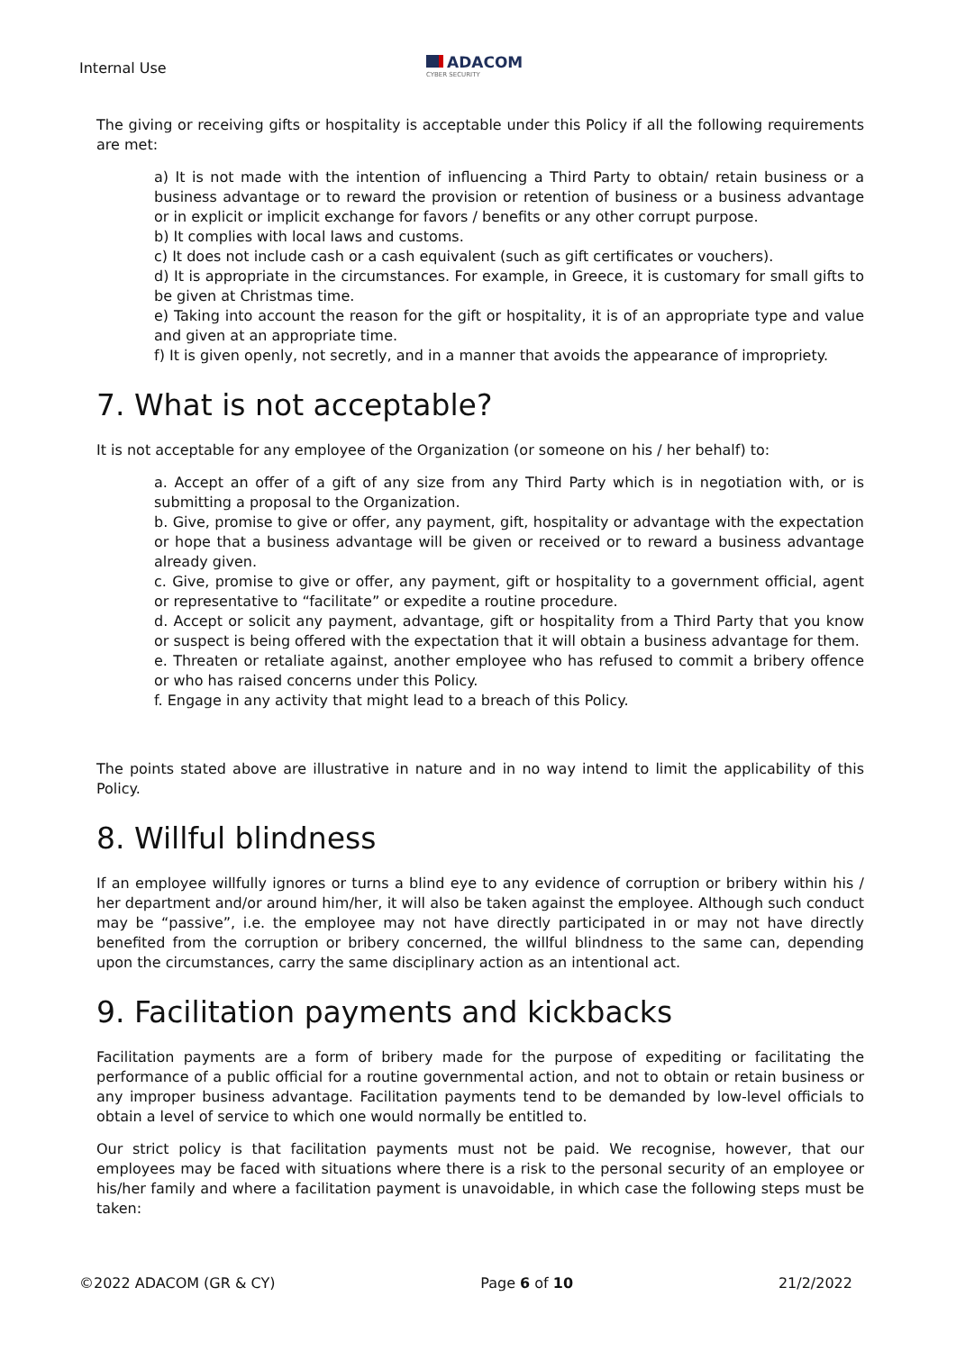Internal Use
ADACOM
CYBER SECURITY
The giving or receiving gifts or hospitality is acceptable under this Policy if all the following requirements are met:
a) It is not made with the intention of influencing a Third Party to obtain/ retain business or a business advantage or to reward the provision or retention of business or a business advantage or in explicit or implicit exchange for favors / benefits or any other corrupt purpose.
b) It complies with local laws and customs.
c) It does not include cash or a cash equivalent (such as gift certificates or vouchers).
d) It is appropriate in the circumstances. For example, in Greece, it is customary for small gifts to be given at Christmas time.
e) Taking into account the reason for the gift or hospitality, it is of an appropriate type and value and given at an appropriate time.
f) It is given openly, not secretly, and in a manner that avoids the appearance of impropriety.
7. What is not acceptable?
It is not acceptable for any employee of the Organization (or someone on his / her behalf) to:
a. Accept an offer of a gift of any size from any Third Party which is in negotiation with, or is submitting a proposal to the Organization.
b. Give, promise to give or offer, any payment, gift, hospitality or advantage with the expectation or hope that a business advantage will be given or received or to reward a business advantage already given.
c. Give, promise to give or offer, any payment, gift or hospitality to a government official, agent or representative to “facilitate” or expedite a routine procedure.
d. Accept or solicit any payment, advantage, gift or hospitality from a Third Party that you know or suspect is being offered with the expectation that it will obtain a business advantage for them.
e. Threaten or retaliate against, another employee who has refused to commit a bribery offence or who has raised concerns under this Policy.
f. Engage in any activity that might lead to a breach of this Policy.
The points stated above are illustrative in nature and in no way intend to limit the applicability of this Policy.
8. Willful blindness
If an employee willfully ignores or turns a blind eye to any evidence of corruption or bribery within his / her department and/or around him/her, it will also be taken against the employee. Although such conduct may be “passive”, i.e. the employee may not have directly participated in or may not have directly benefited from the corruption or bribery concerned, the willful blindness to the same can, depending upon the circumstances, carry the same disciplinary action as an intentional act.
9. Facilitation payments and kickbacks
Facilitation payments are a form of bribery made for the purpose of expediting or facilitating the performance of a public official for a routine governmental action, and not to obtain or retain business or any improper business advantage. Facilitation payments tend to be demanded by low-level officials to obtain a level of service to which one would normally be entitled to.
Our strict policy is that facilitation payments must not be paid. We recognise, however, that our employees may be faced with situations where there is a risk to the personal security of an employee or his/her family and where a facilitation payment is unavoidable, in which case the following steps must be taken:
©2022 ADACOM (GR & CY) Page 6 of 10 21/2/2022